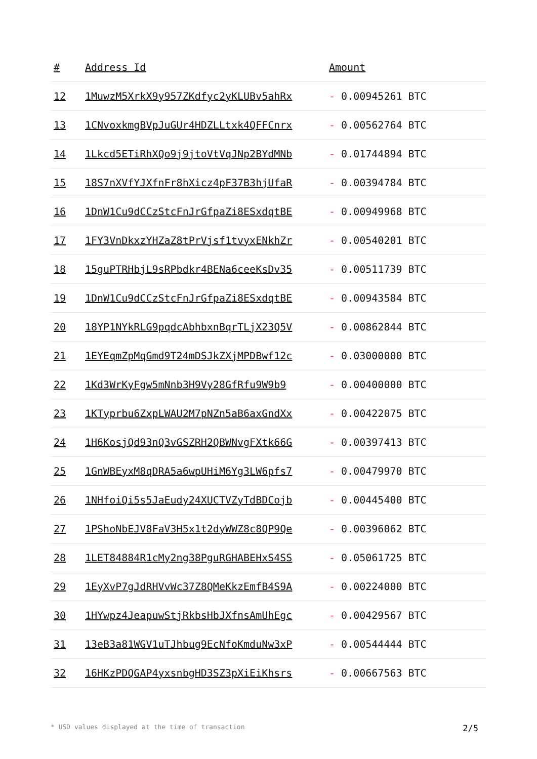| # | Address Id | Amount |
| --- | --- | --- |
| 12 | 1MuwzM5XrkX9y957ZKdfyc2yKLUBv5ahRx | - 0.00945261 BTC |
| 13 | 1CNvoxkmgBVpJuGUr4HDZLLtxk4QFFCnrx | - 0.00562764 BTC |
| 14 | 1Lkcd5ETiRhXQo9j9jtoVtVqJNp2BYdMNb | - 0.01744894 BTC |
| 15 | 18S7nXVfYJXfnFr8hXicz4pF37B3hjUfaR | - 0.00394784 BTC |
| 16 | 1DnW1Cu9dCCzStcFnJrGfpaZi8ESxdqtBE | - 0.00949968 BTC |
| 17 | 1FY3VnDkxzYHZaZ8tPrVjsf1tvyxENkhZr | - 0.00540201 BTC |
| 18 | 15guPTRHbjL9sRPbdkr4BENa6ceeKsDv35 | - 0.00511739 BTC |
| 19 | 1DnW1Cu9dCCzStcFnJrGfpaZi8ESxdqtBE | - 0.00943584 BTC |
| 20 | 18YP1NYkRLG9pqdcAbhbxnBqrTLjX23Q5V | - 0.00862844 BTC |
| 21 | 1EYEqmZpMqGmd9T24mDSJkZXjMPDBwf12c | - 0.03000000 BTC |
| 22 | 1Kd3WrKyFgw5mNnb3H9Vy28GfRfu9W9b9 | - 0.00400000 BTC |
| 23 | 1KTyprbu6ZxpLWAU2M7pNZn5aB6axGndXx | - 0.00422075 BTC |
| 24 | 1H6KosjQd93nQ3vGSZRH2QBWNvgFXtk66G | - 0.00397413 BTC |
| 25 | 1GnWBEyxM8qDRA5a6wpUHiM6Yg3LW6pfs7 | - 0.00479970 BTC |
| 26 | 1NHfoiQi5s5JaEudy24XUCTVZyTdBDCojb | - 0.00445400 BTC |
| 27 | 1PShoNbEJV8FaV3H5x1t2dyWWZ8c8QP9Qe | - 0.00396062 BTC |
| 28 | 1LET84884R1cMy2ng38PguRGHABEHxS4SS | - 0.05061725 BTC |
| 29 | 1EyXvP7gJdRHVvWc37Z8QMeKkzEmfB4S9A | - 0.00224000 BTC |
| 30 | 1HYwpz4JeapuwStjRkbsHbJXfnsAmUhEgc | - 0.00429567 BTC |
| 31 | 13eB3a81WGV1uTJhbug9EcNfoKmduNw3xP | - 0.00544444 BTC |
| 32 | 16HKzPDQGAP4yxsnbgHD3SZ3pXiEiKhsrs | - 0.00667563 BTC |
* USD values displayed at the time of transaction 2/5